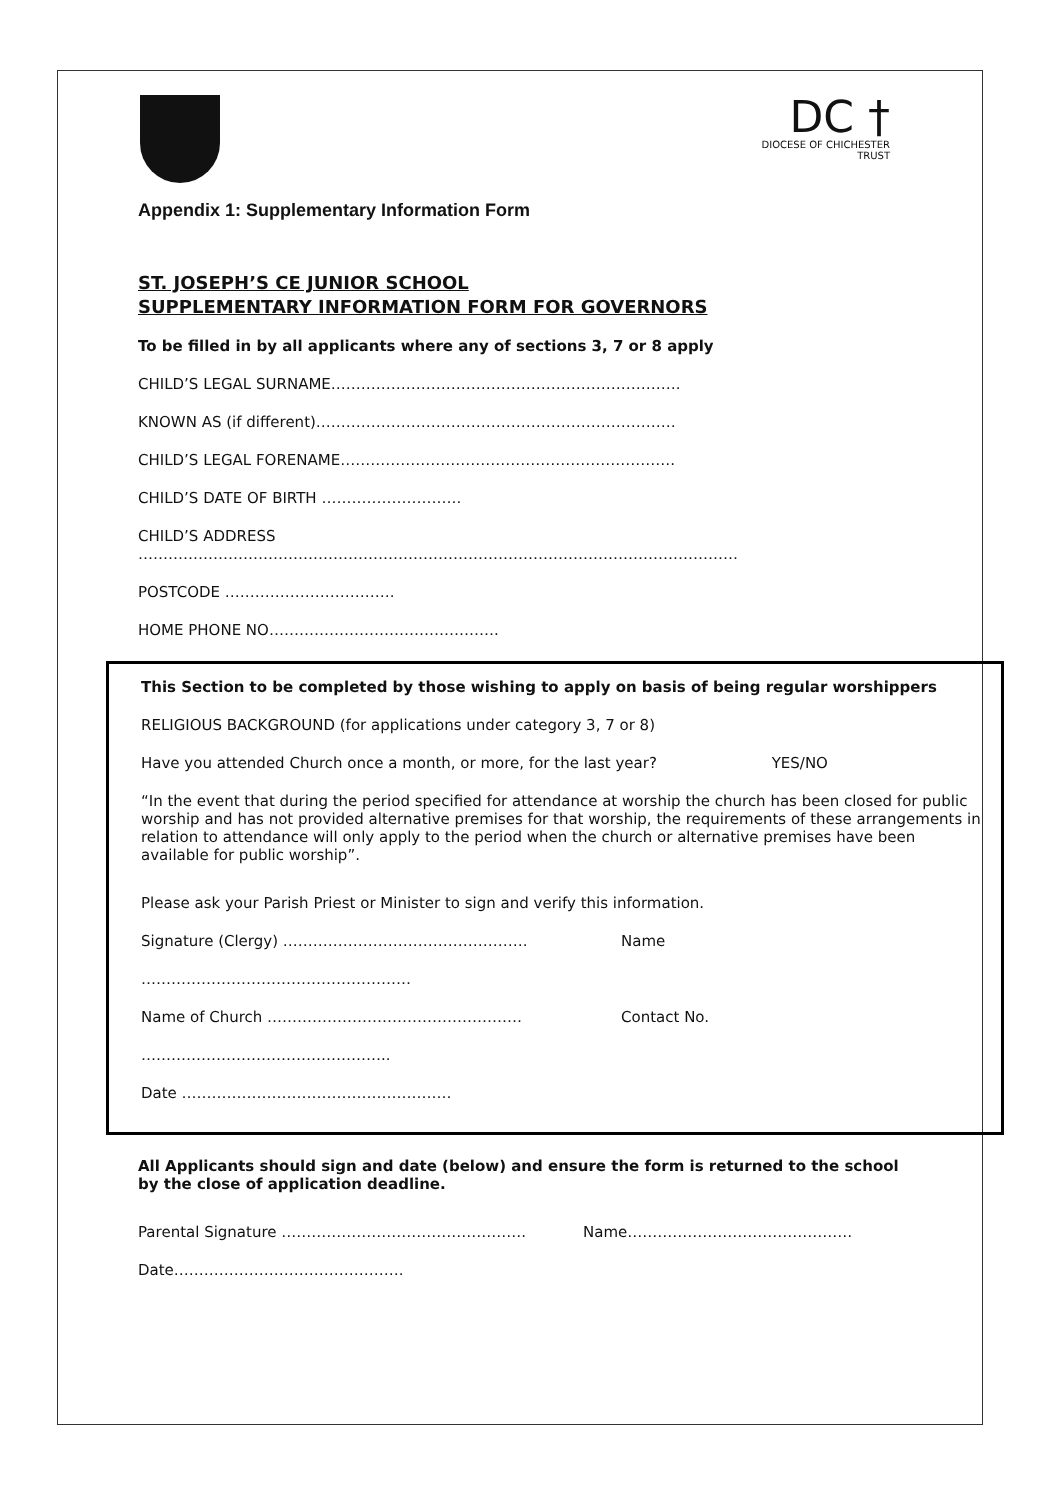DC †
DIOCESE OF CHICHESTER
TRUST
Appendix 1: Supplementary Information Form
ST. JOSEPH’S CE JUNIOR SCHOOL
SUPPLEMENTARY INFORMATION FORM FOR GOVERNORS
To be filled in by all applicants where any of sections 3, 7 or 8 apply
CHILD’S LEGAL SURNAME…………………………………………………………….
KNOWN AS (if different)………………………………………………………………
CHILD’S LEGAL FORENAME………………………………………………………….
CHILD’S DATE OF BIRTH ……………………….
CHILD’S ADDRESS
…………………………………………………………………………………………………………
POSTCODE …………………………….
HOME PHONE NO……………………………………….
This Section to be completed by those wishing to apply on basis of being regular worshippers
RELIGIOUS BACKGROUND (for applications under category 3, 7 or 8)
Have you attended Church once a month, or more, for the last year? YES/NO
“In the event that during the period specified for attendance at worship the church has been closed for public worship and has not provided alternative premises for that worship, the requirements of these arrangements in relation to attendance will only apply to the period when the church or alternative premises have been available for public worship”.
Please ask your Parish Priest or Minister to sign and verify this information.
Signature (Clergy) …………………………………………. Name
………………………………………………
Name of Church …………………………………………… Contact No.
…………………………………………..
Date ………………………………………………
All Applicants should sign and date (below) and ensure the form is returned to the school by the close of application deadline.
Parental Signature …………………………………………. Name………………………………………
Date……………………………………….